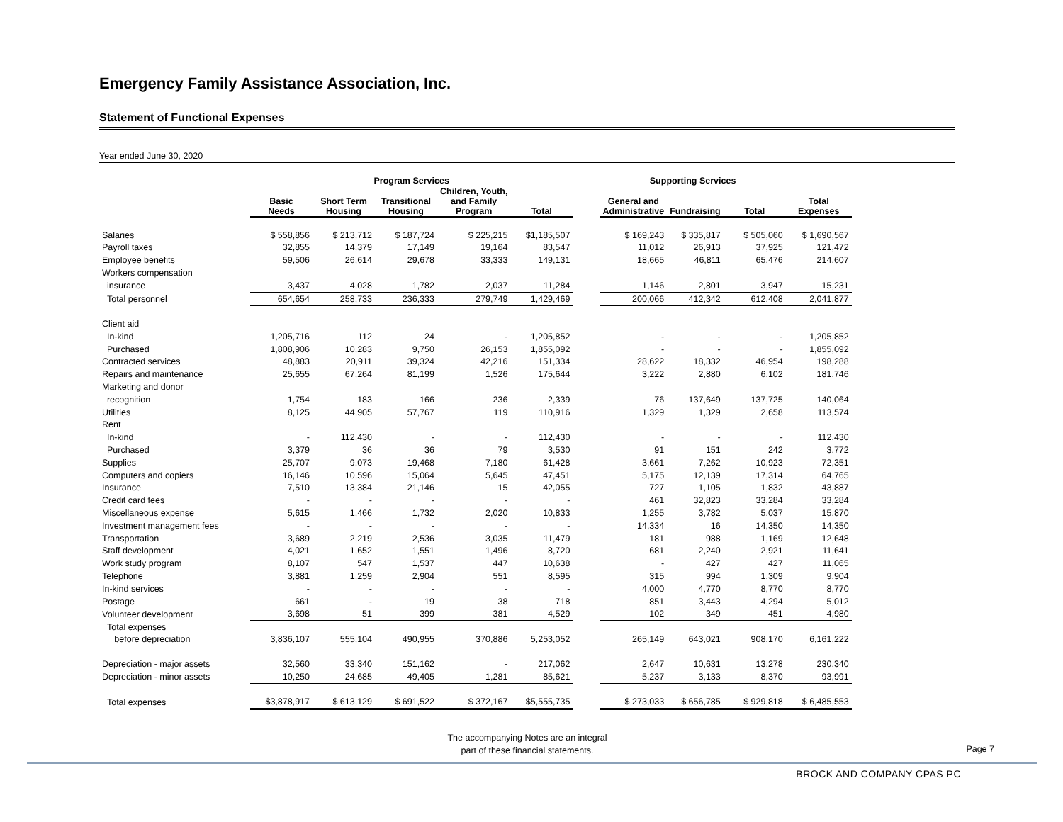Emergency Family Assistance Association, Inc.
Statement of Functional Expenses
Year ended June 30, 2020
| | Program Services | | | | | | Supporting Services | | | |
| --- | --- | --- | --- | --- | --- | --- | --- | --- | --- | --- |
| | Basic Needs | Short Term Housing | Transitional Housing | Children, Youth, and Family Program | Total | | General and Administrative | Fundraising | Total | Total Expenses |
| Salaries | $ 558,856 | $ 213,712 | $ 187,724 | $ 225,215 | $1,185,507 | | $ 169,243 | $ 335,817 | $ 505,060 | $ 1,690,567 |
| Payroll taxes | 32,855 | 14,379 | 17,149 | 19,164 | 83,547 | | 11,012 | 26,913 | 37,925 | 121,472 |
| Employee benefits | 59,506 | 26,614 | 29,678 | 33,333 | 149,131 | | 18,665 | 46,811 | 65,476 | 214,607 |
| Workers compensation | | | | | | | | | | |
| insurance | 3,437 | 4,028 | 1,782 | 2,037 | 11,284 | | 1,146 | 2,801 | 3,947 | 15,231 |
| Total personnel | 654,654 | 258,733 | 236,333 | 279,749 | 1,429,469 | | 200,066 | 412,342 | 612,408 | 2,041,877 |
| Client aid | | | | | | | | | | |
| In-kind | 1,205,716 | 112 | 24 | - | 1,205,852 | | - | - | - | 1,205,852 |
| Purchased | 1,808,906 | 10,283 | 9,750 | 26,153 | 1,855,092 | | - | - | - | 1,855,092 |
| Contracted services | 48,883 | 20,911 | 39,324 | 42,216 | 151,334 | | 28,622 | 18,332 | 46,954 | 198,288 |
| Repairs and maintenance | 25,655 | 67,264 | 81,199 | 1,526 | 175,644 | | 3,222 | 2,880 | 6,102 | 181,746 |
| Marketing and donor | | | | | | | | | | |
| recognition | 1,754 | 183 | 166 | 236 | 2,339 | | 76 | 137,649 | 137,725 | 140,064 |
| Utilities | 8,125 | 44,905 | 57,767 | 119 | 110,916 | | 1,329 | 1,329 | 2,658 | 113,574 |
| Rent | | | | | | | | | | |
| In-kind | - | 112,430 | - | - | 112,430 | | - | - | - | 112,430 |
| Purchased | 3,379 | 36 | 36 | 79 | 3,530 | | 91 | 151 | 242 | 3,772 |
| Supplies | 25,707 | 9,073 | 19,468 | 7,180 | 61,428 | | 3,661 | 7,262 | 10,923 | 72,351 |
| Computers and copiers | 16,146 | 10,596 | 15,064 | 5,645 | 47,451 | | 5,175 | 12,139 | 17,314 | 64,765 |
| Insurance | 7,510 | 13,384 | 21,146 | 15 | 42,055 | | 727 | 1,105 | 1,832 | 43,887 |
| Credit card fees | - | - | - | - | - | | 461 | 32,823 | 33,284 | 33,284 |
| Miscellaneous expense | 5,615 | 1,466 | 1,732 | 2,020 | 10,833 | | 1,255 | 3,782 | 5,037 | 15,870 |
| Investment management fees | - | - | - | - | - | | 14,334 | 16 | 14,350 | 14,350 |
| Transportation | 3,689 | 2,219 | 2,536 | 3,035 | 11,479 | | 181 | 988 | 1,169 | 12,648 |
| Staff development | 4,021 | 1,652 | 1,551 | 1,496 | 8,720 | | 681 | 2,240 | 2,921 | 11,641 |
| Work study program | 8,107 | 547 | 1,537 | 447 | 10,638 | | - | 427 | 427 | 11,065 |
| Telephone | 3,881 | 1,259 | 2,904 | 551 | 8,595 | | 315 | 994 | 1,309 | 9,904 |
| In-kind services | - | - | - | - | - | | 4,000 | 4,770 | 8,770 | 8,770 |
| Postage | 661 | - | 19 | 38 | 718 | | 851 | 3,443 | 4,294 | 5,012 |
| Volunteer development | 3,698 | 51 | 399 | 381 | 4,529 | | 102 | 349 | 451 | 4,980 |
| Total expenses | | | | | | | | | | |
| before depreciation | 3,836,107 | 555,104 | 490,955 | 370,886 | 5,253,052 | | 265,149 | 643,021 | 908,170 | 6,161,222 |
| Depreciation - major assets | 32,560 | 33,340 | 151,162 | - | 217,062 | | 2,647 | 10,631 | 13,278 | 230,340 |
| Depreciation - minor assets | 10,250 | 24,685 | 49,405 | 1,281 | 85,621 | | 5,237 | 3,133 | 8,370 | 93,991 |
| Total expenses | $3,878,917 | $ 613,129 | $ 691,522 | $ 372,167 | $5,555,735 | | $ 273,033 | $ 656,785 | $ 929,818 | $ 6,485,553 |
The accompanying Notes are an integral
part of these financial statements.
Page 7
BROCK AND COMPANY CPAS PC